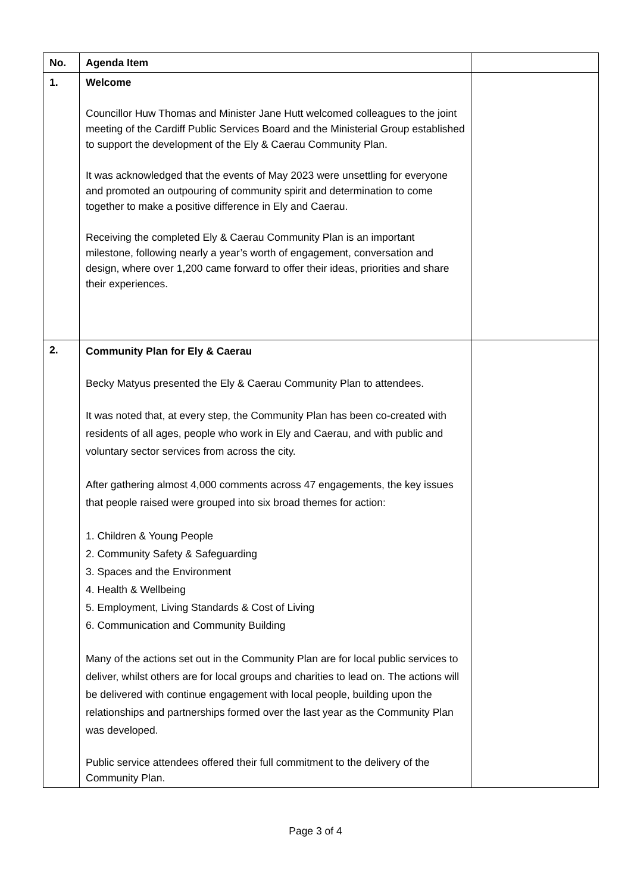| No. | Agenda Item | |
| --- | --- | --- |
| 1. | Welcome Councillor Huw Thomas and Minister Jane Hutt welcomed colleagues to the joint meeting of the Cardiff Public Services Board and the Ministerial Group established to support the development of the Ely & Caerau Community Plan. It was acknowledged that the events of May 2023 were unsettling for everyone and promoted an outpouring of community spirit and determination to come together to make a positive difference in Ely and Caerau. Receiving the completed Ely & Caerau Community Plan is an important milestone, following nearly a year’s worth of engagement, conversation and design, where over 1,200 came forward to offer their ideas, priorities and share their experiences. | |
| 2. | Community Plan for Ely & Caerau Becky Matyus presented the Ely & Caerau Community Plan to attendees. It was noted that, at every step, the Community Plan has been co-created with residents of all ages, people who work in Ely and Caerau, and with public and voluntary sector services from across the city. After gathering almost 4,000 comments across 47 engagements, the key issues that people raised were grouped into six broad themes for action: 1. Children & Young People 2. Community Safety & Safeguarding 3. Spaces and the Environment 4. Health & Wellbeing 5. Employment, Living Standards & Cost of Living 6. Communication and Community Building Many of the actions set out in the Community Plan are for local public services to deliver, whilst others are for local groups and charities to lead on. The actions will be delivered with continue engagement with local people, building upon the relationships and partnerships formed over the last year as the Community Plan was developed. Public service attendees offered their full commitment to the delivery of the Community Plan. | |
Page 3 of 4